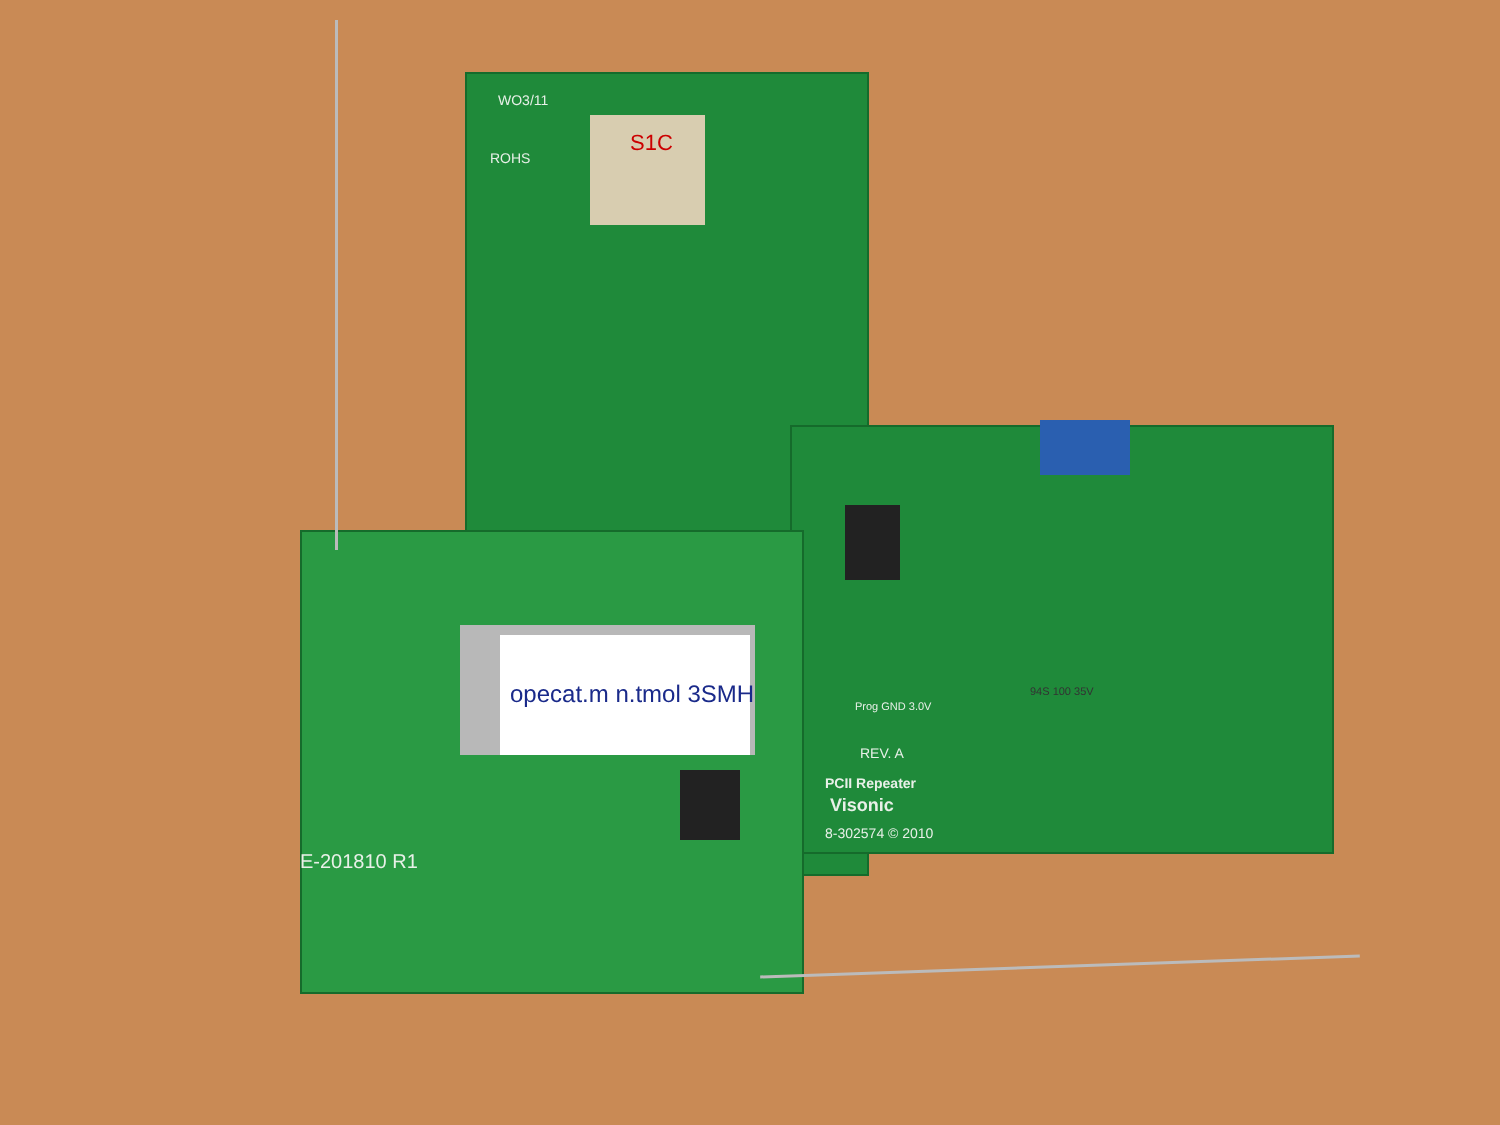ROHS
WO3/11
S1C
PCII Repeater
REV. A
Visonic
8-302574 © 2010
E-201810 R1
opecat.m n.tmol 3SMH 94S 100 35V
Prog GND 3.0V